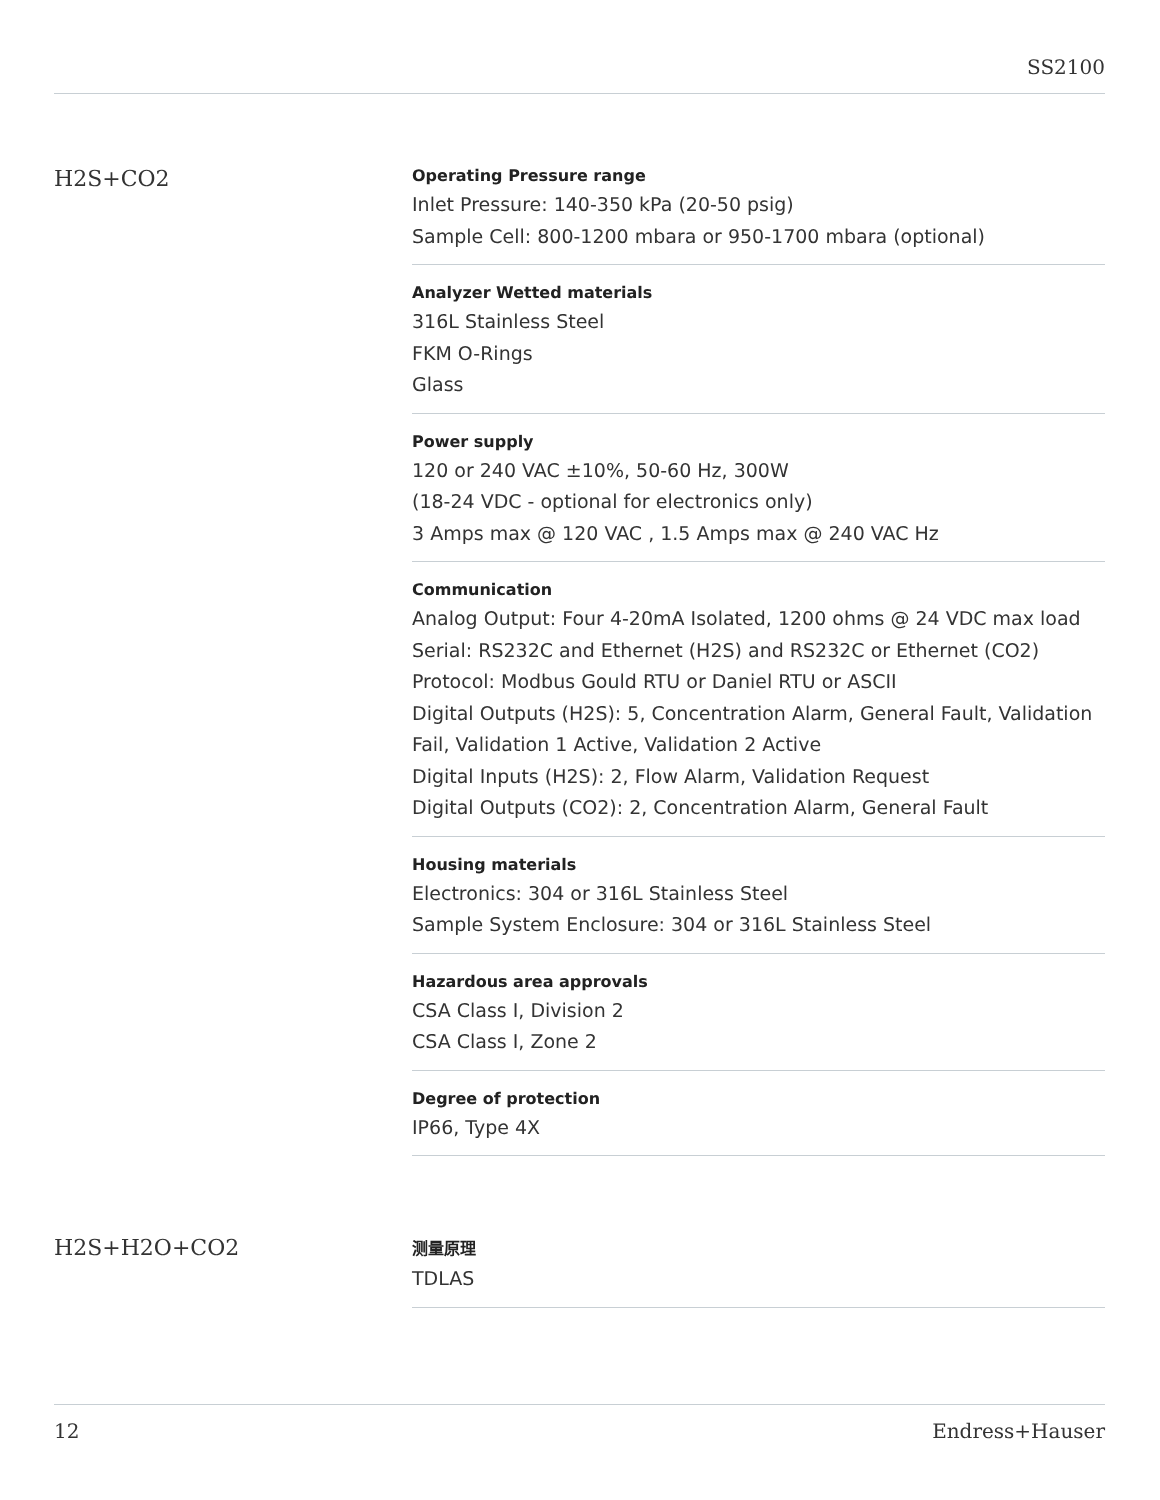SS2100
H2S+CO2
Operating Pressure range
Inlet Pressure: 140-350 kPa (20-50 psig)
Sample Cell: 800-1200 mbara or 950-1700 mbara (optional)
Analyzer Wetted materials
316L Stainless Steel
FKM O-Rings
Glass
Power supply
120 or 240 VAC ±10%, 50-60 Hz, 300W
(18-24 VDC - optional for electronics only)
3 Amps max @ 120 VAC , 1.5 Amps max @ 240 VAC Hz
Communication
Analog Output: Four 4-20mA Isolated, 1200 ohms @ 24 VDC max load
Serial: RS232C and Ethernet (H2S) and RS232C or Ethernet (CO2)
Protocol: Modbus Gould RTU or Daniel RTU or ASCII
Digital Outputs (H2S): 5, Concentration Alarm, General Fault, Validation Fail, Validation 1 Active, Validation 2 Active
Digital Inputs (H2S): 2, Flow Alarm, Validation Request
Digital Outputs (CO2): 2, Concentration Alarm, General Fault
Housing materials
Electronics: 304 or 316L Stainless Steel
Sample System Enclosure: 304 or 316L Stainless Steel
Hazardous area approvals
CSA Class I, Division 2
CSA Class I, Zone 2
Degree of protection
IP66, Type 4X
H2S+H2O+CO2
测量原理
TDLAS
12 Endress+Hauser